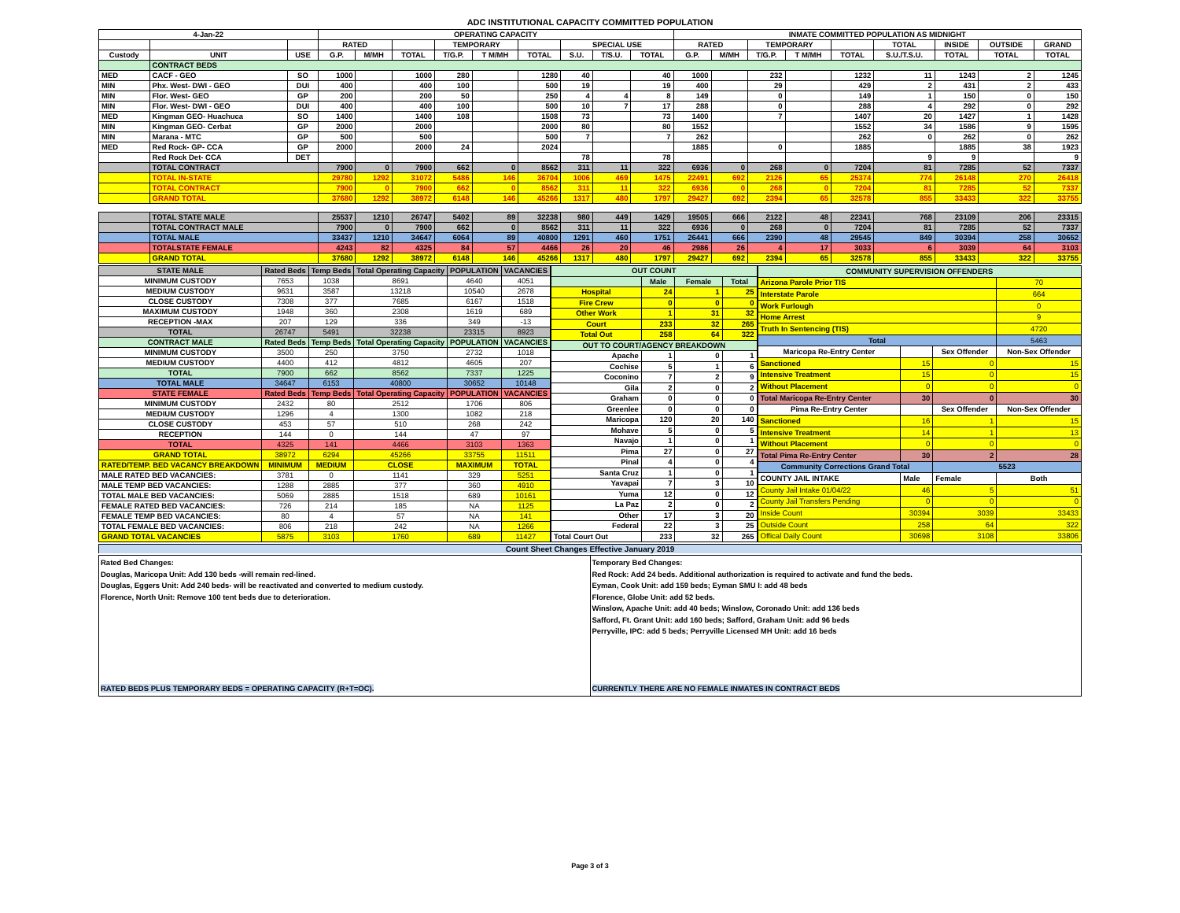ADC INSTITUTIONAL CAPACITY COMMITTED POPULATION
| 4-Jan-22 | | | OPERATING CAPACITY | | | | | | | | | INMATE COMMITTED POPULATION AS MIDNIGHT | | | | | | | | |
| --- | --- | --- | --- | --- | --- | --- | --- | --- | --- | --- | --- | --- | --- | --- | --- | --- | --- | --- | --- | --- |
| | | | RATED | | | TEMPORARY | | | SPECIAL USE | | | RATED | | TEMPORARY | | | TOTAL | INSIDE | OUTSIDE | GRAND |
| Custody | UNIT | USE | G.P. | M/MH | TOTAL | T/G.P. | T M/MH | TOTAL | S.U. | T/S.U. | TOTAL | G.P. | M/MH | T/G.P. | T M/MH | TOTAL | S.U./T.S.U. | TOTAL | TOTAL | TOTAL |
| | CONTRACT BEDS | | | | | | | | | | | | | | | | | | | |
| MED | CACF - GEO | SO | 1000 | | 1000 | 280 | | 1280 | 40 | | 40 | 1000 | | 232 | | 1232 | 11 | 1243 | 2 | 1245 |
| MIN | Phx. West- DWI - GEO | DUI | 400 | | 400 | 100 | | 500 | 19 | | 19 | 400 | | 29 | | 429 | 2 | 431 | 2 | 433 |
| MIN | Flor. West- GEO | GP | 200 | | 200 | 50 | | 250 | 4 | 4 | 8 | 149 | | 0 | | 149 | 1 | 150 | 0 | 150 |
| MIN | Flor. West- DWI - GEO | DUI | 400 | | 400 | 100 | | 500 | 10 | 7 | 17 | 288 | | 0 | | 288 | 4 | 292 | 0 | 292 |
| MED | Kingman GEO- Huachuca | SO | 1400 | | 1400 | 108 | | 1508 | 73 | | 73 | 1400 | | 7 | | 1407 | 20 | 1427 | 1 | 1428 |
| MIN | Kingman GEO- Cerbat | GP | 2000 | | 2000 | | | 2000 | 80 | | 80 | 1552 | | | | 1552 | 34 | 1586 | 9 | 1595 |
| MIN | Marana - MTC | GP | 500 | | 500 | | | 500 | 7 | | 7 | 262 | | | | 262 | 0 | 262 | 0 | 262 |
| MED | Red Rock- GP- CCA | GP | 2000 | | 2000 | 24 | | 2024 | | | | 1885 | | 0 | | 1885 | | 1885 | 38 | 1923 |
| | Red Rock Det- CCA | DET | | | | | | | 78 | | 78 | | | | | | 9 | 9 | | 9 |
| | TOTAL CONTRACT | | 7900 | 0 | 7900 | 662 | 0 | 8562 | 311 | 11 | 322 | 6936 | 0 | 268 | 0 | 7204 | 81 | 7285 | 52 | 7337 |
| | TOTAL IN-STATE | | 29780 | 1292 | 31072 | 5486 | 146 | 36704 | 1006 | 469 | 1475 | 22491 | 692 | 2126 | 65 | 25374 | 774 | 26148 | 270 | 26418 |
| | TOTAL CONTRACT | | 7900 | 0 | 7900 | 662 | 0 | 8562 | 311 | 11 | 322 | 6936 | 0 | 268 | 0 | 7204 | 81 | 7285 | 52 | 7337 |
| | GRAND TOTAL | | 37680 | 1292 | 38972 | 6148 | 146 | 45266 | 1317 | 480 | 1797 | 29427 | 692 | 2394 | 65 | 32578 | 855 | 33433 | 322 | 33755 |
| | TOTAL STATE MALE | | 25537 | 1210 | 26747 | 5402 | 89 | 32238 | 980 | 449 | 1429 | 19505 | 666 | 2122 | 48 | 22341 | 768 | 23109 | 206 | 23315 |
| | TOTAL CONTRACT MALE | | 7900 | 0 | 7900 | 662 | 0 | 8562 | 311 | 11 | 322 | 6936 | 0 | 268 | 0 | 7204 | 81 | 7285 | 52 | 7337 |
| | TOTAL MALE | | 33437 | 1210 | 34647 | 6064 | 89 | 40800 | 1291 | 460 | 1751 | 26441 | 666 | 2390 | 48 | 29545 | 849 | 30394 | 258 | 30652 |
| | TOTALSTATE FEMALE | | 4243 | 82 | 4325 | 84 | 57 | 4466 | 26 | 20 | 46 | 2986 | 26 | 4 | 17 | 3033 | 6 | 3039 | 64 | 3103 |
| | GRAND TOTAL | | 37680 | 1292 | 38972 | 6148 | 146 | 45266 | 1317 | 480 | 1797 | 29427 | 692 | 2394 | 65 | 32578 | 855 | 33433 | 322 | 33755 |
| STATE MALE | Rated Beds | Temp Beds | Total Operating Capacity | POPULATION | VACANCIES |
| --- | --- | --- | --- | --- | --- |
| MINIMUM CUSTODY | 7653 | 1038 | 8691 | 4640 | 4051 |
| MEDIUM CUSTODY | 9631 | 3587 | 13218 | 10540 | 2678 |
| CLOSE CUSTODY | 7308 | 377 | 7685 | 6167 | 1518 |
| MAXIMUM CUSTODY | 1948 | 360 | 2308 | 1619 | 689 |
| RECEPTION -MAX | 207 | 129 | 336 | 349 | -13 |
| TOTAL | 26747 | 5491 | 32238 | 23315 | 8923 |
| CONTRACT MALE | Rated Beds | Temp Beds | Total Operating Capacity | POPULATION | VACANCIES |
| MINIMUM CUSTODY | 3500 | 250 | 3750 | 2732 | 1018 |
| MEDIUM CUSTODY | 4400 | 412 | 4812 | 4605 | 207 |
| TOTAL | 7900 | 662 | 8562 | 7337 | 1225 |
| TOTAL MALE | 34647 | 6153 | 40800 | 30652 | 10148 |
| STATE FEMALE | Rated Beds | Temp Beds | Total Operating Capacity | POPULATION | VACANCIES |
| MINIMUM CUSTODY | 2432 | 80 | 2512 | 1706 | 806 |
| MEDIUM CUSTODY | 1296 | 4 | 1300 | 1082 | 218 |
| CLOSE CUSTODY | 453 | 57 | 510 | 268 | 242 |
| RECEPTION | 144 | 0 | 144 | 47 | 97 |
| TOTAL | 4325 | 141 | 4466 | 3103 | 1363 |
| GRAND TOTAL | 38972 | 6294 | 45266 | 33755 | 11511 |
| RATED/TEMP. BED VACANCY BREAKDOWN | MINIMUM | MEDIUM | CLOSE | MAXIMUM | TOTAL |
| MALE RATED BED VACANCIES: | 3781 | 0 | 1141 | 329 | 5251 |
| MALE TEMP BED VACANCIES: | 1288 | 2885 | 377 | 360 | 4910 |
| TOTAL MALE BED VACANCIES: | 5069 | 2885 | 1518 | 689 | 10161 |
| FEMALE RATED BED VACANCIES: | 726 | 214 | 185 | NA | 1125 |
| FEMALE TEMP BED VACANCIES: | 80 | 4 | 57 | NA | 141 |
| TOTAL FEMALE BED VACANCIES: | 806 | 218 | 242 | NA | 1266 |
| GRAND TOTAL VACANCIES | 5875 | 3103 | 1760 | 689 | 11427 |
| OUT COUNT | | | |
| --- | --- | --- | --- |
| | Male | Female | Total |
| Hospital | 24 | 1 | 25 |
| Fire Crew | 0 | 0 | 0 |
| Other Work | 1 | 31 | 32 |
| Court | 233 | 32 | 265 |
| Total Out | 258 | 64 | 322 |
| OUT TO COURT/AGENCY BREAKDOWN | | | |
| Apache | 1 | 0 | 1 |
| Cochise | 5 | 1 | 6 |
| Coconino | 7 | 2 | 9 |
| Gila | 2 | 0 | 2 |
| Graham | 0 | 0 | 0 |
| Greenlee | 0 | 0 | 0 |
| Maricopa | 120 | 20 | 140 |
| Mohave | 5 | 0 | 5 |
| Navajo | 1 | 0 | 1 |
| Pima | 27 | 0 | 27 |
| Pinal | 4 | 0 | 4 |
| Santa Cruz | 1 | 0 | 1 |
| Yavapai | 7 | 3 | 10 |
| Yuma | 12 | 0 | 12 |
| La Paz | 2 | 0 | 2 |
| Other | 17 | 3 | 20 |
| Federal | 22 | 3 | 25 |
| Total Court Out | 233 | 32 | 265 |
| COMMUNITY SUPERVISION OFFENDERS | | | |
| --- | --- | --- | --- |
| Arizona Parole Prior TIS | | | 70 |
| Interstate Parole | | | 664 |
| Work Furlough | | | 0 |
| Home Arrest | | | 9 |
| Truth In Sentencing (TIS) | | | 4720 |
| Total | | | 5463 |
| Maricopa Re-Entry Center | | Sex Offender | Non-Sex Offender |
| Sanctioned | 15 | 0 | 15 |
| Intensive Treatment | 15 | 0 | 15 |
| Without Placement | 0 | 0 | 0 |
| Total Maricopa Re-Entry Center | 30 | 0 | 30 |
| Pima Re-Entry Center | | Sex Offender | Non-Sex Offender |
| Sanctioned | 16 | 1 | 15 |
| Intensive Treatment | 14 | 1 | 13 |
| Without Placement | 0 | 0 | 0 |
| Total Pima Re-Entry Center | 30 | 2 | 28 |
| Community Corrections Grand Total | | 5523 | |
| COUNTY JAIL INTAKE | Male | Female | Both |
| County Jail Intake 01/04/22 | 46 | 5 | 51 |
| County Jail Transfers Pending | 0 | 0 | 0 |
| Inside Count | 30394 | 3039 | 33433 |
| Outside Count | 258 | 64 | 322 |
| Offical Daily Count | 30698 | 3108 | 33806 |
Count Sheet Changes Effective January 2019
Rated Bed Changes:
Douglas, Maricopa Unit: Add 130 beds -will remain red-lined.
Douglas, Eggers Unit: Add 240 beds- will be reactivated and converted to medium custody.
Florence, North Unit: Remove 100 tent beds due to deterioration.
RATED BEDS PLUS TEMPORARY BEDS = OPERATING CAPACITY (R+T=OC).
Temporary Bed Changes:
Red Rock: Add 24 beds. Additional authorization is required to activate and fund the beds.
Eyman, Cook Unit: add 159 beds; Eyman SMU I: add 48 beds
Florence, Globe Unit: add 52 beds.
Winslow, Apache Unit: add 40 beds; Winslow, Coronado Unit: add 136 beds
Safford, Ft. Grant Unit: add 160 beds; Safford, Graham Unit: add 96 beds
Perryville, IPC: add 5 beds; Perryville Licensed MH Unit: add 16 beds
CURRENTLY THERE ARE NO FEMALE INMATES IN CONTRACT BEDS
Page 3 of 3